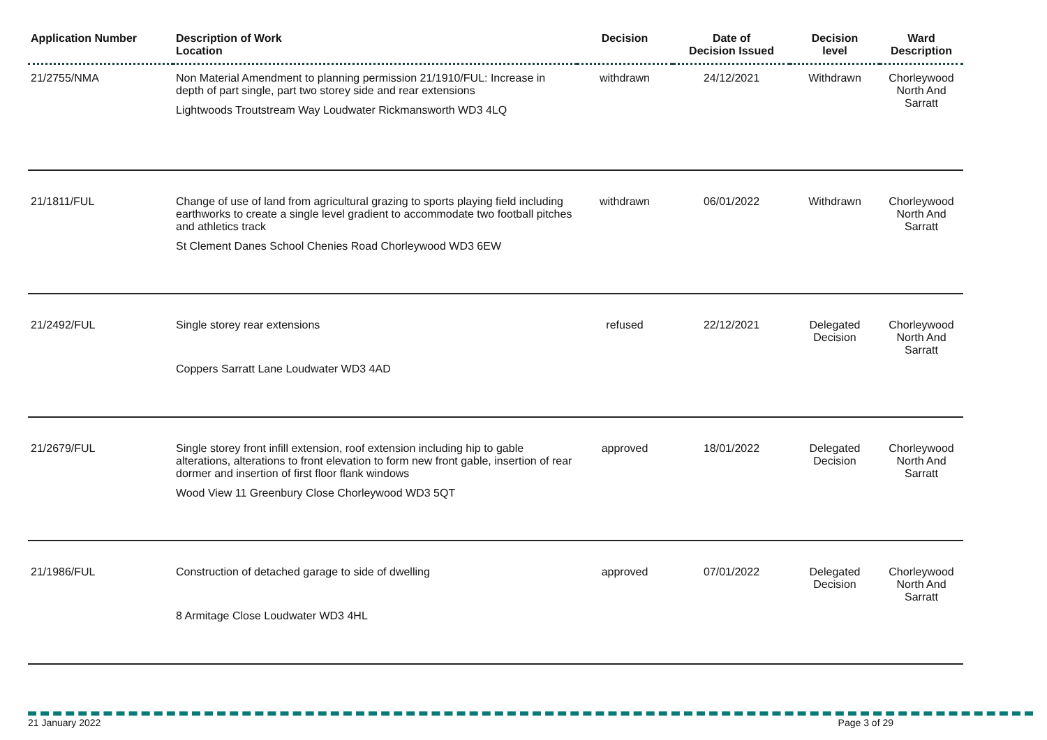| Application Number | Description of Work Location | Decision | Date of Decision Issued | Decision level | Ward Description |
| --- | --- | --- | --- | --- | --- |
| 21/2755/NMA | Non Material Amendment to planning permission 21/1910/FUL: Increase in depth of part single, part two storey side and rear extensions Lightwoods Troutstream Way Loudwater Rickmansworth WD3 4LQ | withdrawn | 24/12/2021 | Withdrawn | Chorleywood North And Sarratt |
| 21/1811/FUL | Change of use of land from agricultural grazing to sports playing field including earthworks to create a single level gradient to accommodate two football pitches and athletics track St Clement Danes School Chenies Road Chorleywood WD3 6EW | withdrawn | 06/01/2022 | Withdrawn | Chorleywood North And Sarratt |
| 21/2492/FUL | Single storey rear extensions Coppers Sarratt Lane Loudwater WD3 4AD | refused | 22/12/2021 | Delegated Decision | Chorleywood North And Sarratt |
| 21/2679/FUL | Single storey front infill extension, roof extension including hip to gable alterations, alterations to front elevation to form new front gable, insertion of rear dormer and insertion of first floor flank windows Wood View 11 Greenbury Close Chorleywood WD3 5QT | approved | 18/01/2022 | Delegated Decision | Chorleywood North And Sarratt |
| 21/1986/FUL | Construction of detached garage to side of dwelling 8 Armitage Close Loudwater WD3 4HL | approved | 07/01/2022 | Delegated Decision | Chorleywood North And Sarratt |
21 January 2022 Page 3 of 29